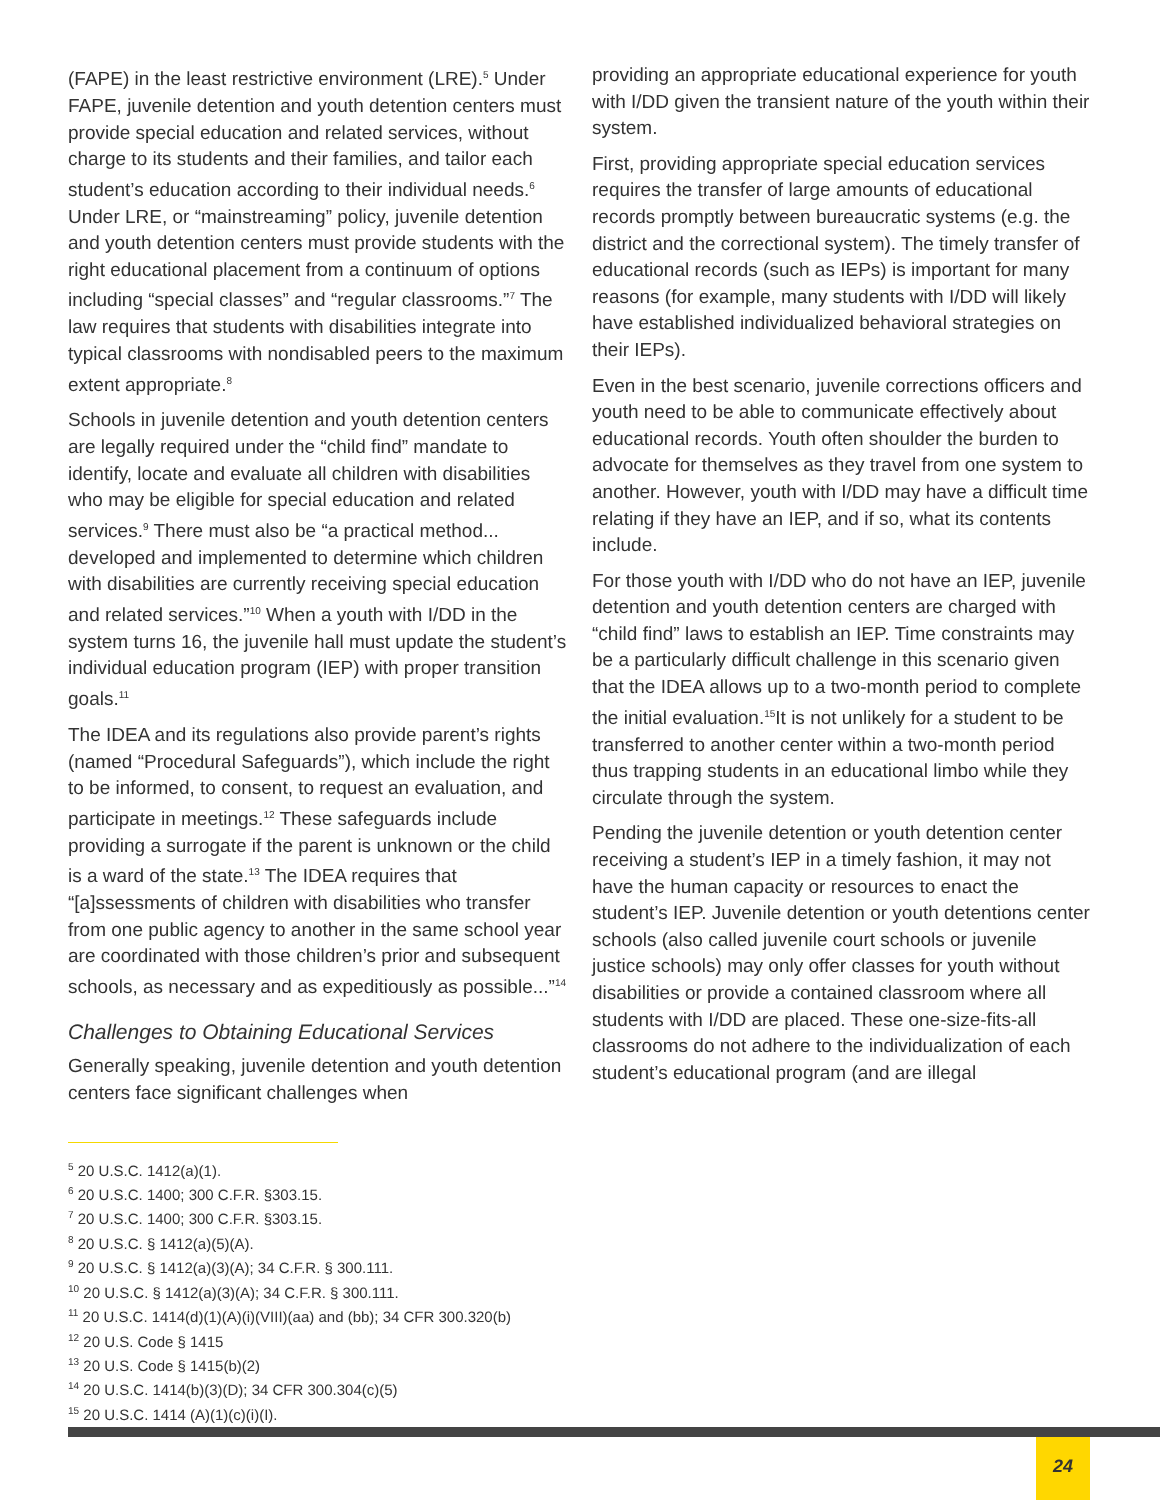(FAPE) in the least restrictive environment (LRE).<sup>5</sup> Under FAPE, juvenile detention and youth detention centers must provide special education and related services, without charge to its students and their families, and tailor each student’s education according to their individual needs.<sup>6</sup> Under LRE, or “mainstreaming” policy, juvenile detention and youth detention centers must provide students with the right educational placement from a continuum of options including “special classes” and “regular classrooms.”<sup>7</sup> The law requires that students with disabilities integrate into typical classrooms with nondisabled peers to the maximum extent appropriate.<sup>8</sup>
Schools in juvenile detention and youth detention centers are legally required under the “child find” mandate to identify, locate and evaluate all children with disabilities who may be eligible for special education and related services.<sup>9</sup> There must also be “a practical method... developed and implemented to determine which children with disabilities are currently receiving special education and related services.”<sup>10</sup> When a youth with I/DD in the system turns 16, the juvenile hall must update the student’s individual education program (IEP) with proper transition goals.<sup>11</sup>
The IDEA and its regulations also provide parent’s rights (named “Procedural Safeguards”), which include the right to be informed, to consent, to request an evaluation, and participate in meetings.<sup>12</sup> These safeguards include providing a surrogate if the parent is unknown or the child is a ward of the state.<sup>13</sup> The IDEA requires that “[a]ssessments of children with disabilities who transfer from one public agency to another in the same school year are coordinated with those children’s prior and subsequent schools, as necessary and as expeditiously as possible...”<sup>14</sup>
Challenges to Obtaining Educational Services
Generally speaking, juvenile detention and youth detention centers face significant challenges when
providing an appropriate educational experience for youth with I/DD given the transient nature of the youth within their system.
First, providing appropriate special education services requires the transfer of large amounts of educational records promptly between bureaucratic systems (e.g. the district and the correctional system). The timely transfer of educational records (such as IEPs) is important for many reasons (for example, many students with I/DD will likely have established individualized behavioral strategies on their IEPs).
Even in the best scenario, juvenile corrections officers and youth need to be able to communicate effectively about educational records. Youth often shoulder the burden to advocate for themselves as they travel from one system to another. However, youth with I/DD may have a difficult time relating if they have an IEP, and if so, what its contents include.
For those youth with I/DD who do not have an IEP, juvenile detention and youth detention centers are charged with “child find” laws to establish an IEP. Time constraints may be a particularly difficult challenge in this scenario given that the IDEA allows up to a two-month period to complete the initial evaluation.<sup>15</sup>It is not unlikely for a student to be transferred to another center within a two-month period thus trapping students in an educational limbo while they circulate through the system.
Pending the juvenile detention or youth detention center receiving a student’s IEP in a timely fashion, it may not have the human capacity or resources to enact the student’s IEP. Juvenile detention or youth detentions center schools (also called juvenile court schools or juvenile justice schools) may only offer classes for youth without disabilities or provide a contained classroom where all students with I/DD are placed. These one-size-fits-all classrooms do not adhere to the individualization of each student’s educational program (and are illegal
<sup>5</sup> 20 U.S.C. 1412(a)(1).
<sup>6</sup> 20 U.S.C. 1400; 300 C.F.R. §303.15.
<sup>7</sup> 20 U.S.C. 1400; 300 C.F.R. §303.15.
<sup>8</sup> 20 U.S.C. § 1412(a)(5)(A).
<sup>9</sup> 20 U.S.C. § 1412(a)(3)(A); 34 C.F.R. § 300.111.
<sup>10</sup> 20 U.S.C. § 1412(a)(3)(A); 34 C.F.R. § 300.111.
<sup>11</sup> 20 U.S.C. 1414(d)(1)(A)(i)(VIII)(aa) and (bb); 34 CFR 300.320(b)
<sup>12</sup> 20 U.S. Code § 1415
<sup>13</sup> 20 U.S. Code § 1415(b)(2)
<sup>14</sup> 20 U.S.C. 1414(b)(3)(D); 34 CFR 300.304(c)(5)
<sup>15</sup> 20 U.S.C. 1414 (A)(1)(c)(i)(I).
24